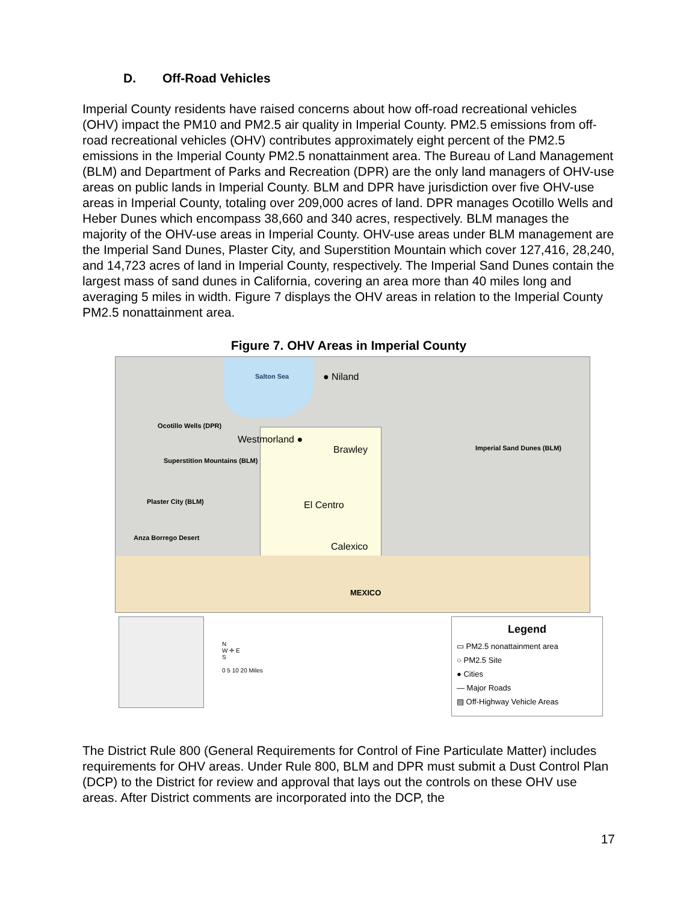D. Off-Road Vehicles
Imperial County residents have raised concerns about how off-road recreational vehicles (OHV) impact the PM10 and PM2.5 air quality in Imperial County. PM2.5 emissions from off-road recreational vehicles (OHV) contributes approximately eight percent of the PM2.5 emissions in the Imperial County PM2.5 nonattainment area. The Bureau of Land Management (BLM) and Department of Parks and Recreation (DPR) are the only land managers of OHV-use areas on public lands in Imperial County. BLM and DPR have jurisdiction over five OHV-use areas in Imperial County, totaling over 209,000 acres of land. DPR manages Ocotillo Wells and Heber Dunes which encompass 38,660 and 340 acres, respectively. BLM manages the majority of the OHV-use areas in Imperial County. OHV-use areas under BLM management are the Imperial Sand Dunes, Plaster City, and Superstition Mountain which cover 127,416, 28,240, and 14,723 acres of land in Imperial County, respectively. The Imperial Sand Dunes contain the largest mass of sand dunes in California, covering an area more than 40 miles long and averaging 5 miles in width. Figure 7 displays the OHV areas in relation to the Imperial County PM2.5 nonattainment area.
Figure 7. OHV Areas in Imperial County
Salton Sea ● Niland
Ocotillo Wells (DPR)
Westmorland ●
Brawley Imperial Sand Dunes (BLM)
Superstition Mountains (BLM)
Plaster City (BLM) El Centro
Anza Borrego Desert
Calexico
MEXICO
N
W ✛ E
S
0 5 10 20 Miles
Legend
▭ PM2.5 nonattainment area
○ PM2.5 Site
● Cities
— Major Roads
▨ Off-Highway Vehicle Areas
The District Rule 800 (General Requirements for Control of Fine Particulate Matter) includes requirements for OHV areas. Under Rule 800, BLM and DPR must submit a Dust Control Plan (DCP) to the District for review and approval that lays out the controls on these OHV use areas. After District comments are incorporated into the DCP, the
17